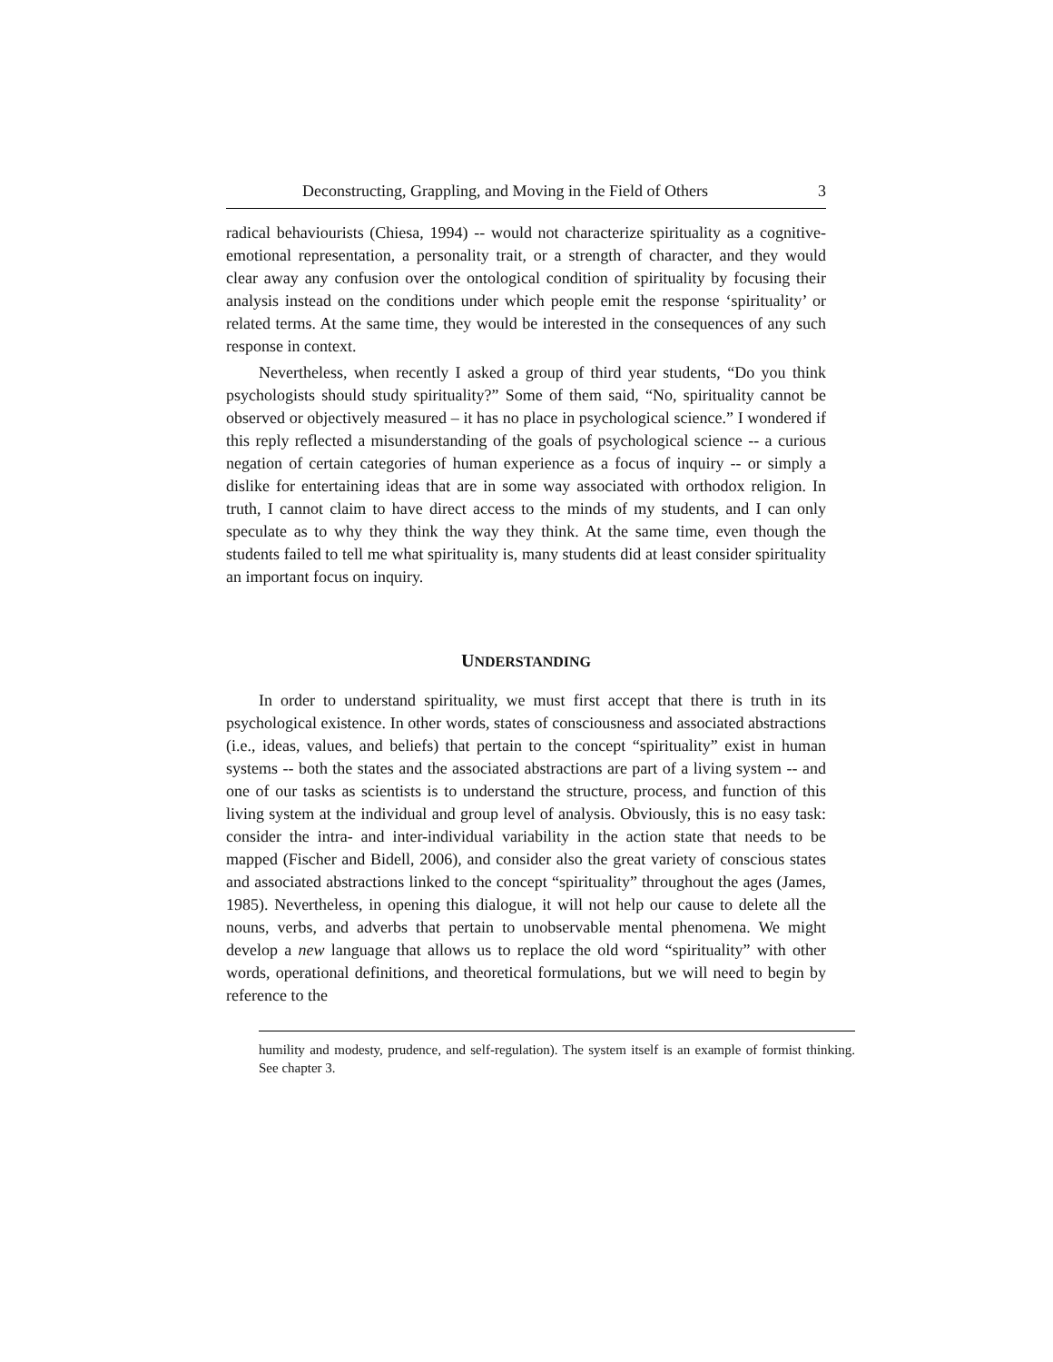Deconstructing, Grappling, and Moving in the Field of Others 3
radical behaviourists (Chiesa, 1994) -- would not characterize spirituality as a cognitive-emotional representation, a personality trait, or a strength of character, and they would clear away any confusion over the ontological condition of spirituality by focusing their analysis instead on the conditions under which people emit the response ‘spirituality’ or related terms. At the same time, they would be interested in the consequences of any such response in context.
Nevertheless, when recently I asked a group of third year students, “Do you think psychologists should study spirituality?” Some of them said, “No, spirituality cannot be observed or objectively measured – it has no place in psychological science.” I wondered if this reply reflected a misunderstanding of the goals of psychological science -- a curious negation of certain categories of human experience as a focus of inquiry -- or simply a dislike for entertaining ideas that are in some way associated with orthodox religion. In truth, I cannot claim to have direct access to the minds of my students, and I can only speculate as to why they think the way they think. At the same time, even though the students failed to tell me what spirituality is, many students did at least consider spirituality an important focus on inquiry.
UNDERSTANDING
In order to understand spirituality, we must first accept that there is truth in its psychological existence. In other words, states of consciousness and associated abstractions (i.e., ideas, values, and beliefs) that pertain to the concept “spirituality” exist in human systems -- both the states and the associated abstractions are part of a living system -- and one of our tasks as scientists is to understand the structure, process, and function of this living system at the individual and group level of analysis. Obviously, this is no easy task: consider the intra- and inter-individual variability in the action state that needs to be mapped (Fischer and Bidell, 2006), and consider also the great variety of conscious states and associated abstractions linked to the concept “spirituality” throughout the ages (James, 1985). Nevertheless, in opening this dialogue, it will not help our cause to delete all the nouns, verbs, and adverbs that pertain to unobservable mental phenomena. We might develop a new language that allows us to replace the old word “spirituality” with other words, operational definitions, and theoretical formulations, but we will need to begin by reference to the
humility and modesty, prudence, and self-regulation). The system itself is an example of formist thinking. See chapter 3.